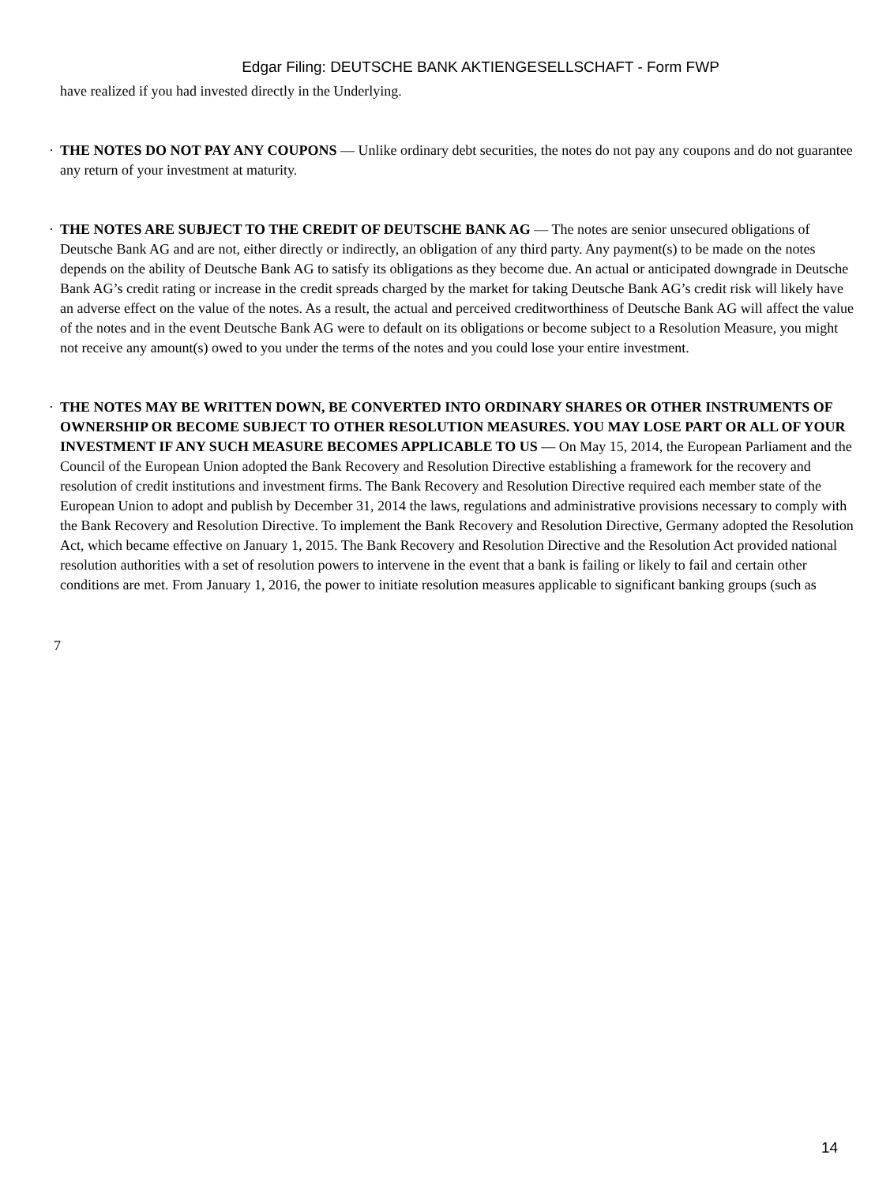Edgar Filing: DEUTSCHE BANK AKTIENGESELLSCHAFT - Form FWP
have realized if you had invested directly in the Underlying.
· THE NOTES DO NOT PAY ANY COUPONS — Unlike ordinary debt securities, the notes do not pay any coupons and do not guarantee any return of your investment at maturity.
· THE NOTES ARE SUBJECT TO THE CREDIT OF DEUTSCHE BANK AG — The notes are senior unsecured obligations of Deutsche Bank AG and are not, either directly or indirectly, an obligation of any third party. Any payment(s) to be made on the notes depends on the ability of Deutsche Bank AG to satisfy its obligations as they become due. An actual or anticipated downgrade in Deutsche Bank AG’s credit rating or increase in the credit spreads charged by the market for taking Deutsche Bank AG’s credit risk will likely have an adverse effect on the value of the notes. As a result, the actual and perceived creditworthiness of Deutsche Bank AG will affect the value of the notes and in the event Deutsche Bank AG were to default on its obligations or become subject to a Resolution Measure, you might not receive any amount(s) owed to you under the terms of the notes and you could lose your entire investment.
· THE NOTES MAY BE WRITTEN DOWN, BE CONVERTED INTO ORDINARY SHARES OR OTHER INSTRUMENTS OF OWNERSHIP OR BECOME SUBJECT TO OTHER RESOLUTION MEASURES. YOU MAY LOSE PART OR ALL OF YOUR INVESTMENT IF ANY SUCH MEASURE BECOMES APPLICABLE TO US — On May 15, 2014, the European Parliament and the Council of the European Union adopted the Bank Recovery and Resolution Directive establishing a framework for the recovery and resolution of credit institutions and investment firms. The Bank Recovery and Resolution Directive required each member state of the European Union to adopt and publish by December 31, 2014 the laws, regulations and administrative provisions necessary to comply with the Bank Recovery and Resolution Directive. To implement the Bank Recovery and Resolution Directive, Germany adopted the Resolution Act, which became effective on January 1, 2015. The Bank Recovery and Resolution Directive and the Resolution Act provided national resolution authorities with a set of resolution powers to intervene in the event that a bank is failing or likely to fail and certain other conditions are met. From January 1, 2016, the power to initiate resolution measures applicable to significant banking groups (such as
7
14